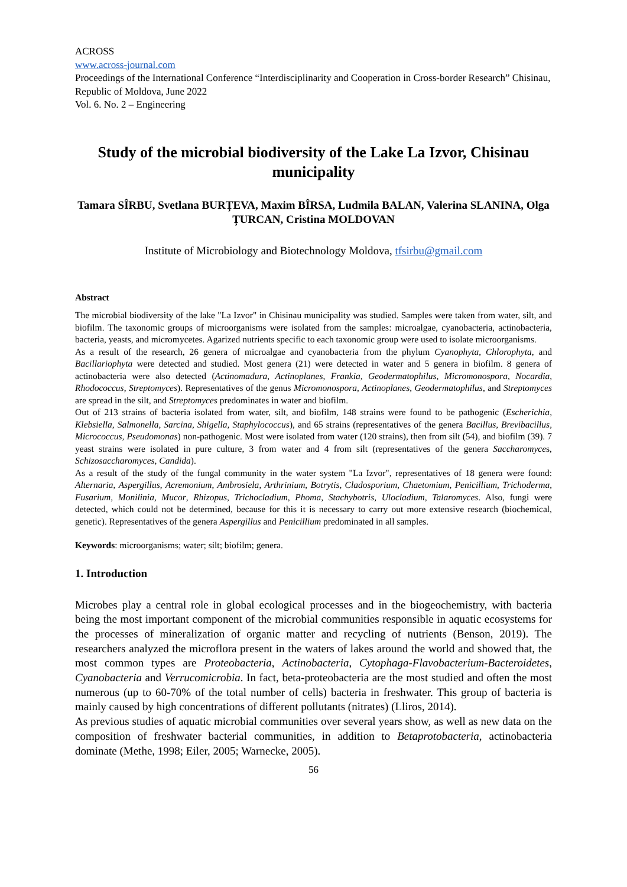ACROSS
www.across-journal.com
Proceedings of the International Conference “Interdisciplinarity and Cooperation in Cross-border Research” Chisinau, Republic of Moldova, June 2022
Vol. 6. No. 2 – Engineering
Study of the microbial biodiversity of the Lake La Izvor, Chisinau municipality
Tamara SÎRBU, Svetlana BURȚEVA, Maxim BÎRSA, Ludmila BALAN, Valerina SLANINA, Olga ȚURCAN, Cristina MOLDOVAN
Institute of Microbiology and Biotechnology Moldova, tfsirbu@gmail.com
Abstract
The microbial biodiversity of the lake "La Izvor" in Chisinau municipality was studied. Samples were taken from water, silt, and biofilm. The taxonomic groups of microorganisms were isolated from the samples: microalgae, cyanobacteria, actinobacteria, bacteria, yeasts, and micromycetes. Agarized nutrients specific to each taxonomic group were used to isolate microorganisms.
As a result of the research, 26 genera of microalgae and cyanobacteria from the phylum Cyanophyta, Chlorophyta, and Bacillariophyta were detected and studied. Most genera (21) were detected in water and 5 genera in biofilm. 8 genera of actinobacteria were also detected (Actinomadura, Actinoplanes, Frankia, Geodermatophilus, Micromonospora, Nocardia, Rhodococcus, Streptomyces). Representatives of the genus Micromonospora, Actinoplanes, Geodermatophilus, and Streptomyces are spread in the silt, and Streptomyces predominates in water and biofilm.
Out of 213 strains of bacteria isolated from water, silt, and biofilm, 148 strains were found to be pathogenic (Escherichia, Klebsiella, Salmonella, Sarcina, Shigella, Staphylococcus), and 65 strains (representatives of the genera Bacillus, Brevibacillus, Micrococcus, Pseudomonas) non-pathogenic. Most were isolated from water (120 strains), then from silt (54), and biofilm (39). 7 yeast strains were isolated in pure culture, 3 from water and 4 from silt (representatives of the genera Saccharomyces, Schizosaccharomyces, Candida).
As a result of the study of the fungal community in the water system "La Izvor", representatives of 18 genera were found: Alternaria, Aspergillus, Acremonium, Ambrosiela, Arthrinium, Botrytis, Cladosporium, Chaetomium, Penicillium, Trichoderma, Fusarium, Monilinia, Mucor, Rhizopus, Trichocladium, Phoma, Stachybotris, Ulocladium, Talaromyces. Also, fungi were detected, which could not be determined, because for this it is necessary to carry out more extensive research (biochemical, genetic). Representatives of the genera Aspergillus and Penicillium predominated in all samples.
Keywords: microorganisms; water; silt; biofilm; genera.
1. Introduction
Microbes play a central role in global ecological processes and in the biogeochemistry, with bacteria being the most important component of the microbial communities responsible in aquatic ecosystems for the processes of mineralization of organic matter and recycling of nutrients (Benson, 2019). The researchers analyzed the microflora present in the waters of lakes around the world and showed that, the most common types are Proteobacteria, Actinobacteria, Cytophaga-Flavobacterium-Bacteroidetes, Cyanobacteria and Verrucomicrobia. In fact, beta-proteobacteria are the most studied and often the most numerous (up to 60-70% of the total number of cells) bacteria in freshwater. This group of bacteria is mainly caused by high concentrations of different pollutants (nitrates) (Lliros, 2014).
As previous studies of aquatic microbial communities over several years show, as well as new data on the composition of freshwater bacterial communities, in addition to Betaprotobacteria, actinobacteria dominate (Methe, 1998; Eiler, 2005; Warnecke, 2005).
56